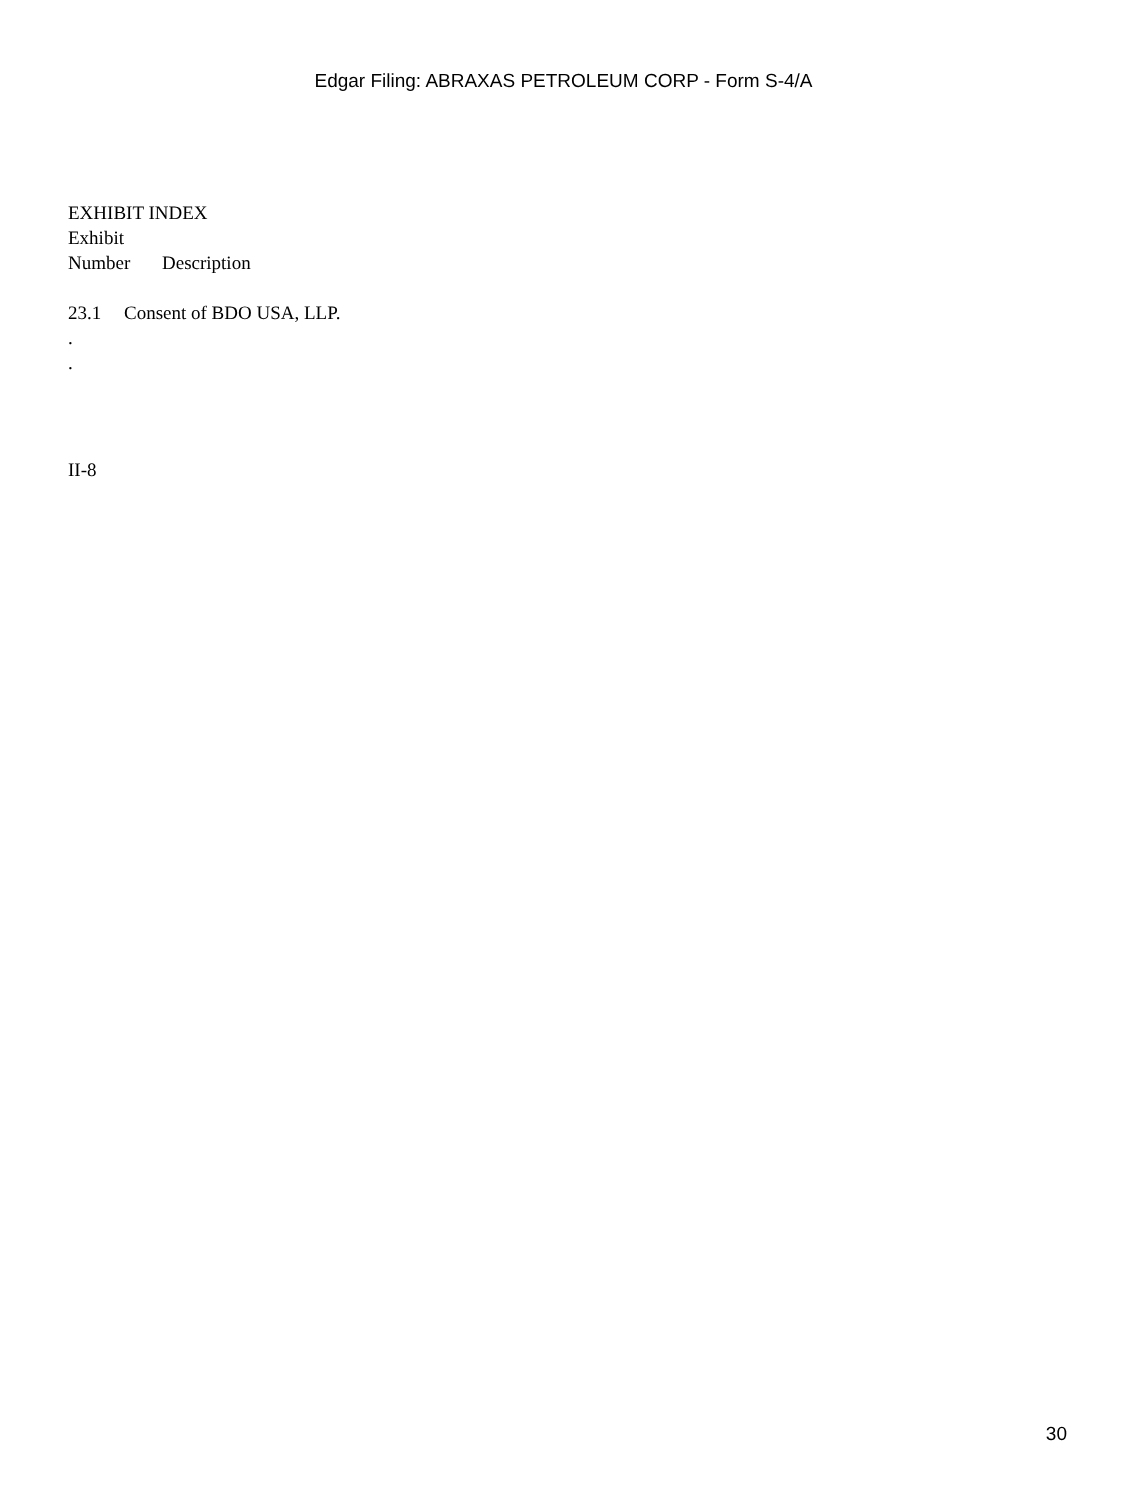Edgar Filing: ABRAXAS PETROLEUM CORP - Form S-4/A
EXHIBIT INDEX
| Exhibit Number | Description |
| --- | --- |
| 23.1 | Consent of BDO USA, LLP. |
.
.
II-8
30